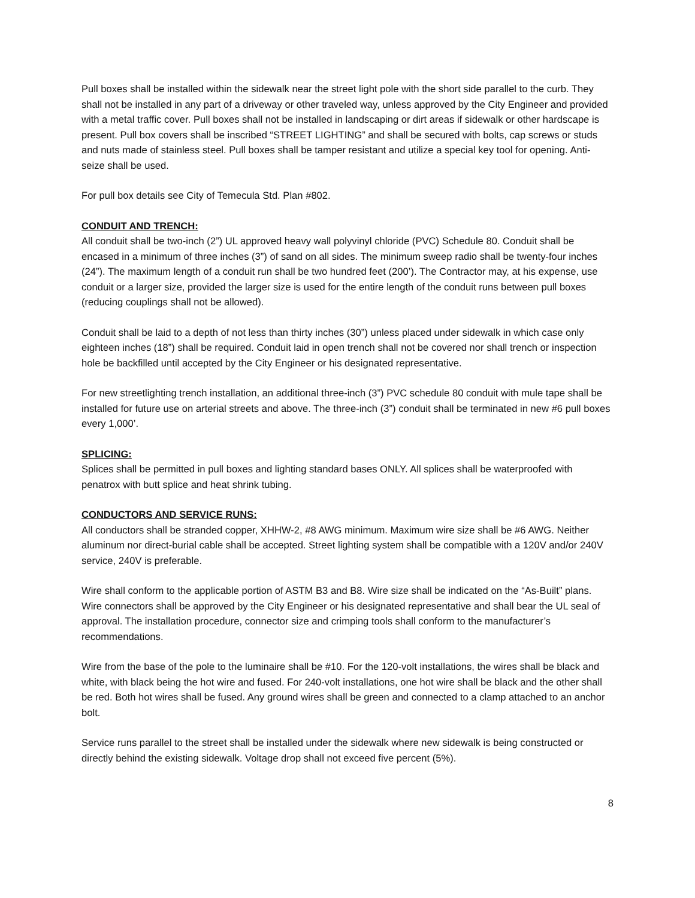Pull boxes shall be installed within the sidewalk near the street light pole with the short side parallel to the curb. They shall not be installed in any part of a driveway or other traveled way, unless approved by the City Engineer and provided with a metal traffic cover. Pull boxes shall not be installed in landscaping or dirt areas if sidewalk or other hardscape is present. Pull box covers shall be inscribed “STREET LIGHTING” and shall be secured with bolts, cap screws or studs and nuts made of stainless steel. Pull boxes shall be tamper resistant and utilize a special key tool for opening. Anti-seize shall be used.
For pull box details see City of Temecula Std. Plan #802.
CONDUIT AND TRENCH:
All conduit shall be two-inch (2”) UL approved heavy wall polyvinyl chloride (PVC) Schedule 80. Conduit shall be encased in a minimum of three inches (3”) of sand on all sides. The minimum sweep radio shall be twenty-four inches (24”). The maximum length of a conduit run shall be two hundred feet (200’). The Contractor may, at his expense, use conduit or a larger size, provided the larger size is used for the entire length of the conduit runs between pull boxes (reducing couplings shall not be allowed).
Conduit shall be laid to a depth of not less than thirty inches (30”) unless placed under sidewalk in which case only eighteen inches (18”) shall be required. Conduit laid in open trench shall not be covered nor shall trench or inspection hole be backfilled until accepted by the City Engineer or his designated representative.
For new streetlighting trench installation, an additional three-inch (3”) PVC schedule 80 conduit with mule tape shall be installed for future use on arterial streets and above. The three-inch (3”) conduit shall be terminated in new #6 pull boxes every 1,000’.
SPLICING:
Splices shall be permitted in pull boxes and lighting standard bases ONLY. All splices shall be waterproofed with penatrox with butt splice and heat shrink tubing.
CONDUCTORS AND SERVICE RUNS:
All conductors shall be stranded copper, XHHW-2, #8 AWG minimum. Maximum wire size shall be #6 AWG. Neither aluminum nor direct-burial cable shall be accepted. Street lighting system shall be compatible with a 120V and/or 240V service, 240V is preferable.
Wire shall conform to the applicable portion of ASTM B3 and B8. Wire size shall be indicated on the “As-Built” plans. Wire connectors shall be approved by the City Engineer or his designated representative and shall bear the UL seal of approval. The installation procedure, connector size and crimping tools shall conform to the manufacturer’s recommendations.
Wire from the base of the pole to the luminaire shall be #10. For the 120-volt installations, the wires shall be black and white, with black being the hot wire and fused. For 240-volt installations, one hot wire shall be black and the other shall be red. Both hot wires shall be fused. Any ground wires shall be green and connected to a clamp attached to an anchor bolt.
Service runs parallel to the street shall be installed under the sidewalk where new sidewalk is being constructed or directly behind the existing sidewalk. Voltage drop shall not exceed five percent (5%).
8